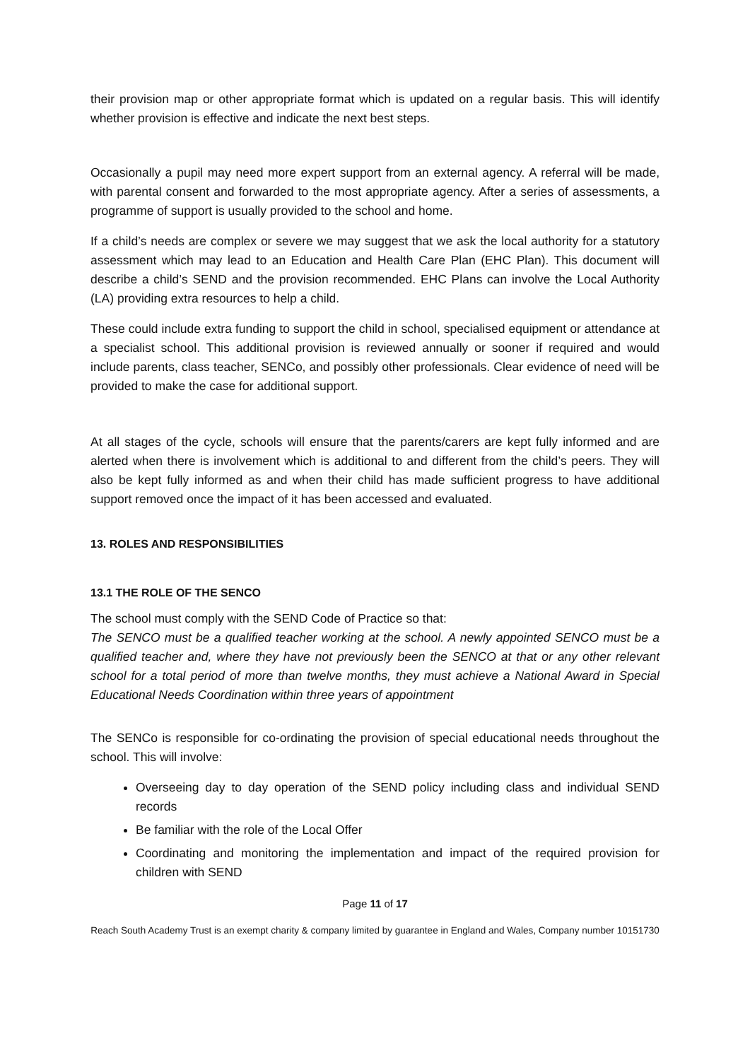their provision map or other appropriate format which is updated on a regular basis. This will identify whether provision is effective and indicate the next best steps.
Occasionally a pupil may need more expert support from an external agency. A referral will be made, with parental consent and forwarded to the most appropriate agency. After a series of assessments, a programme of support is usually provided to the school and home.
If a child’s needs are complex or severe we may suggest that we ask the local authority for a statutory assessment which may lead to an Education and Health Care Plan (EHC Plan). This document will describe a child’s SEND and the provision recommended. EHC Plans can involve the Local Authority (LA) providing extra resources to help a child.
These could include extra funding to support the child in school, specialised equipment or attendance at a specialist school. This additional provision is reviewed annually or sooner if required and would include parents, class teacher, SENCo, and possibly other professionals. Clear evidence of need will be provided to make the case for additional support.
At all stages of the cycle, schools will ensure that the parents/carers are kept fully informed and are alerted when there is involvement which is additional to and different from the child’s peers. They will also be kept fully informed as and when their child has made sufficient progress to have additional support removed once the impact of it has been accessed and evaluated.
13. ROLES AND RESPONSIBILITIES
13.1 THE ROLE OF THE SENCO
The school must comply with the SEND Code of Practice so that:
The SENCO must be a qualified teacher working at the school. A newly appointed SENCO must be a qualified teacher and, where they have not previously been the SENCO at that or any other relevant school for a total period of more than twelve months, they must achieve a National Award in Special Educational Needs Coordination within three years of appointment
The SENCo is responsible for co-ordinating the provision of special educational needs throughout the school. This will involve:
Overseeing day to day operation of the SEND policy including class and individual SEND records
Be familiar with the role of the Local Offer
Coordinating and monitoring the implementation and impact of the required provision for children with SEND
Page 11 of 17
Reach South Academy Trust is an exempt charity & company limited by guarantee in England and Wales, Company number 10151730